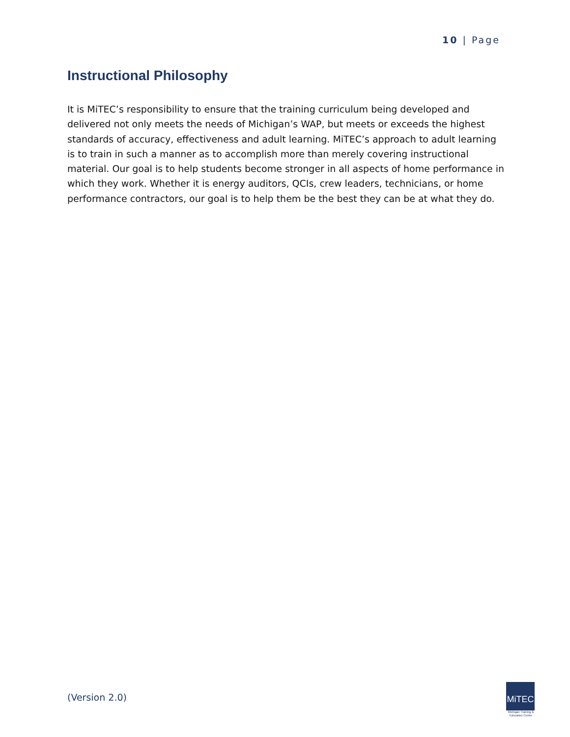10 | Page
Instructional Philosophy
It is MiTEC’s responsibility to ensure that the training curriculum being developed and delivered not only meets the needs of Michigan’s WAP, but meets or exceeds the highest standards of accuracy, effectiveness and adult learning. MiTEC’s approach to adult learning is to train in such a manner as to accomplish more than merely covering instructional material. Our goal is to help students become stronger in all aspects of home performance in which they work. Whether it is energy auditors, QCIs, crew leaders, technicians, or home performance contractors, our goal is to help them be the best they can be at what they do.
(Version 2.0)
MiTEC
Michigan Training &
Education Center